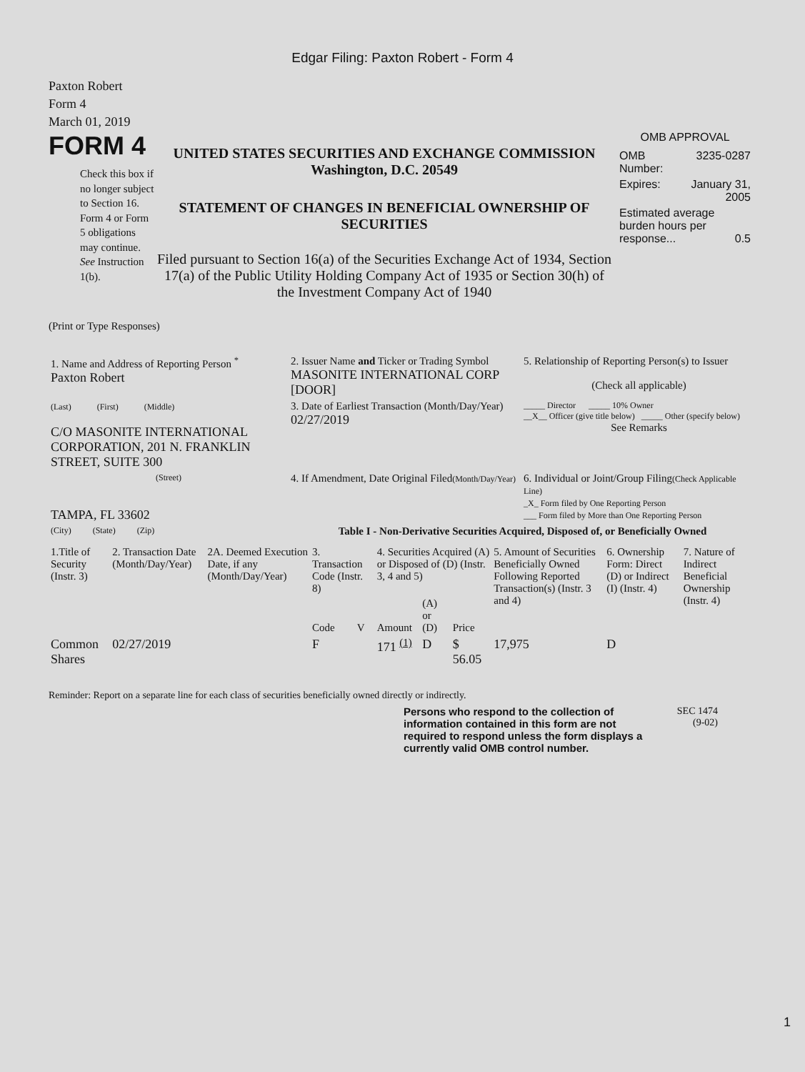Edgar Filing: Paxton Robert - Form 4
Paxton Robert
Form 4
March 01, 2019
FORM 4
Check this box if no longer subject to Section 16. Form 4 or Form 5 obligations may continue. See Instruction 1(b).
UNITED STATES SECURITIES AND EXCHANGE COMMISSION
Washington, D.C. 20549
STATEMENT OF CHANGES IN BENEFICIAL OWNERSHIP OF SECURITIES
Filed pursuant to Section 16(a) of the Securities Exchange Act of 1934, Section 17(a) of the Public Utility Holding Company Act of 1935 or Section 30(h) of the Investment Company Act of 1940
OMB APPROVAL
| OMB Number: | 3235-0287 |
| Expires: | January 31, 2005 |
| Estimated average burden hours per response... 0.5 | |
(Print or Type Responses)
| 1. Name and Address of Reporting Person <sup>*</sup> Paxton Robert | 2. Issuer Name and Ticker or Trading Symbol MASONITE INTERNATIONAL CORP [DOOR] | 5. Relationship of Reporting Person(s) to Issuer (Check all applicable) |
| (Last) (First) (Middle) C/O MASONITE INTERNATIONAL CORPORATION, 201 N. FRANKLIN STREET, SUITE 300 | 3. Date of Earliest Transaction (Month/Day/Year) 02/27/2019 | _____ Director _____ 10% Owner __X__ Officer (give title below) _____ Other (specify below) See Remarks |
| (Street) TAMPA, FL 33602 | 4. If Amendment, Date Original Filed (Month/Day/Year) | 6. Individual or Joint/Group Filing (Check Applicable Line) _X_ Form filed by One Reporting Person ___ Form filed by More than One Reporting Person |
| (City) (State) (Zip) | Table I - Non-Derivative Securities Acquired, Disposed of, or Beneficially Owned | |
| 1.Title of Security (Instr. 3) | 2. Transaction Date (Month/Day/Year) | 2A. Deemed Execution Date, if any (Month/Day/Year) | 3. Transaction Code (Instr. 8) | | 4. Securities Acquired (A) or Disposed of (D) (Instr. 3, 4 and 5) | | | 5. Amount of Securities Beneficially Owned Following Reported Transaction(s) (Instr. 3 and 4) | 6. Ownership Form: Direct (D) or Indirect (I) (Instr. 4) | 7. Nature of Indirect Beneficial Ownership (Instr. 4) |
| --- | --- | --- | --- | --- | --- | --- | --- | --- | --- | --- |
| | | | Code | V | Amount | (A) or (D) | Price | | | |
| Common Shares | 02/27/2019 | | F | | 171 <sup>(1)</sup> | D | $ 56.05 | 17,975 | D | |
Reminder: Report on a separate line for each class of securities beneficially owned directly or indirectly.
Persons who respond to the collection of information contained in this form are not required to respond unless the form displays a currently valid OMB control number.
SEC 1474
(9-02)
1